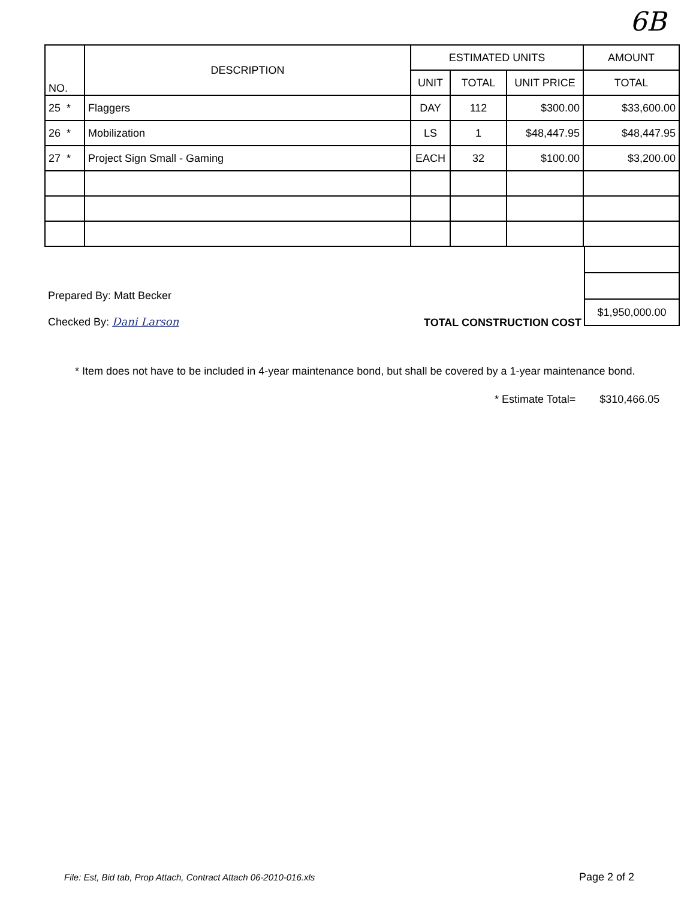6B
| NO. | DESCRIPTION | ESTIMATED UNITS | | | AMOUNT |
| --- | --- | --- | --- | --- | --- |
| | | UNIT | TOTAL | UNIT PRICE | TOTAL |
| 25 * | Flaggers | DAY | 112 | $300.00 | $33,600.00 |
| 26 * | Mobilization | LS | 1 | $48,447.95 | $48,447.95 |
| 27 * | Project Sign Small - Gaming | EACH | 32 | $100.00 | $3,200.00 |
Prepared By: Matt Becker
Checked By: Dani Larson
TOTAL CONSTRUCTION COST
$1,950,000.00
* Item does not have to be included in 4-year maintenance bond, but shall be covered by a 1-year maintenance bond.
* Estimate Total= $310,466.05
File: Est, Bid tab, Prop Attach, Contract Attach 06-2010-016.xls
Page 2 of 2